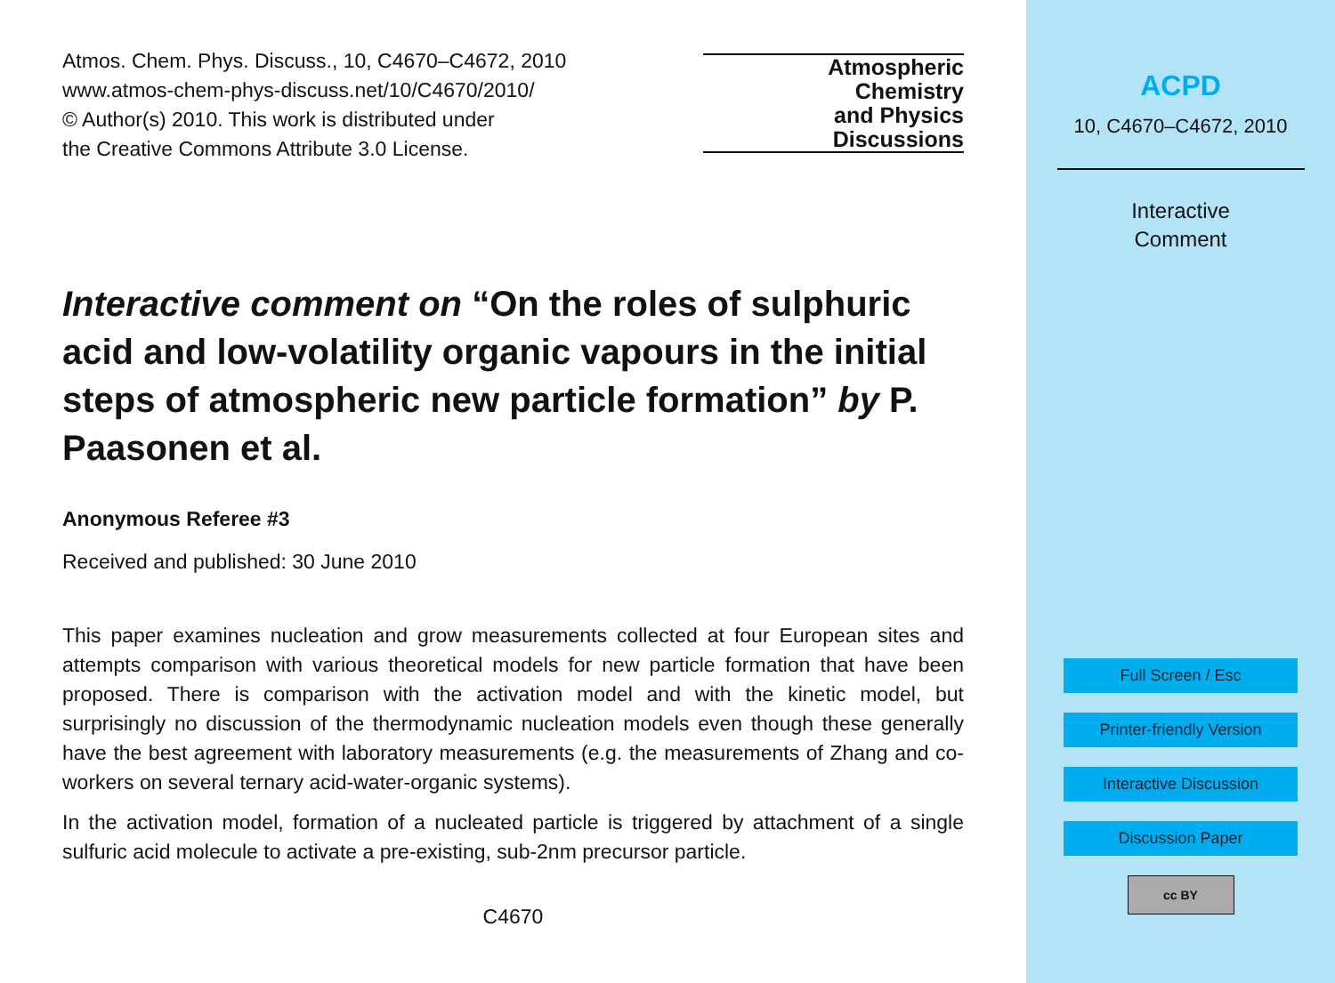Atmos. Chem. Phys. Discuss., 10, C4670–C4672, 2010
www.atmos-chem-phys-discuss.net/10/C4670/2010/
© Author(s) 2010. This work is distributed under
the Creative Commons Attribute 3.0 License.
Interactive comment on “On the roles of sulphuric acid and low-volatility organic vapours in the initial steps of atmospheric new particle formation” by P. Paasonen et al.
Anonymous Referee #3
Received and published: 30 June 2010
This paper examines nucleation and grow measurements collected at four European sites and attempts comparison with various theoretical models for new particle formation that have been proposed. There is comparison with the activation model and with the kinetic model, but surprisingly no discussion of the thermodynamic nucleation models even though these generally have the best agreement with laboratory measurements (e.g. the measurements of Zhang and co-workers on several ternary acid-water-organic systems).
In the activation model, formation of a nucleated particle is triggered by attachment of a single sulfuric acid molecule to activate a pre-existing, sub-2nm precursor particle.
C4670
Atmospheric
Chemistry
and Physics
Discussions
ACPD
10, C4670–C4672, 2010
Interactive
Comment
Full Screen / Esc
Printer-friendly Version
Interactive Discussion
Discussion Paper
cc BY